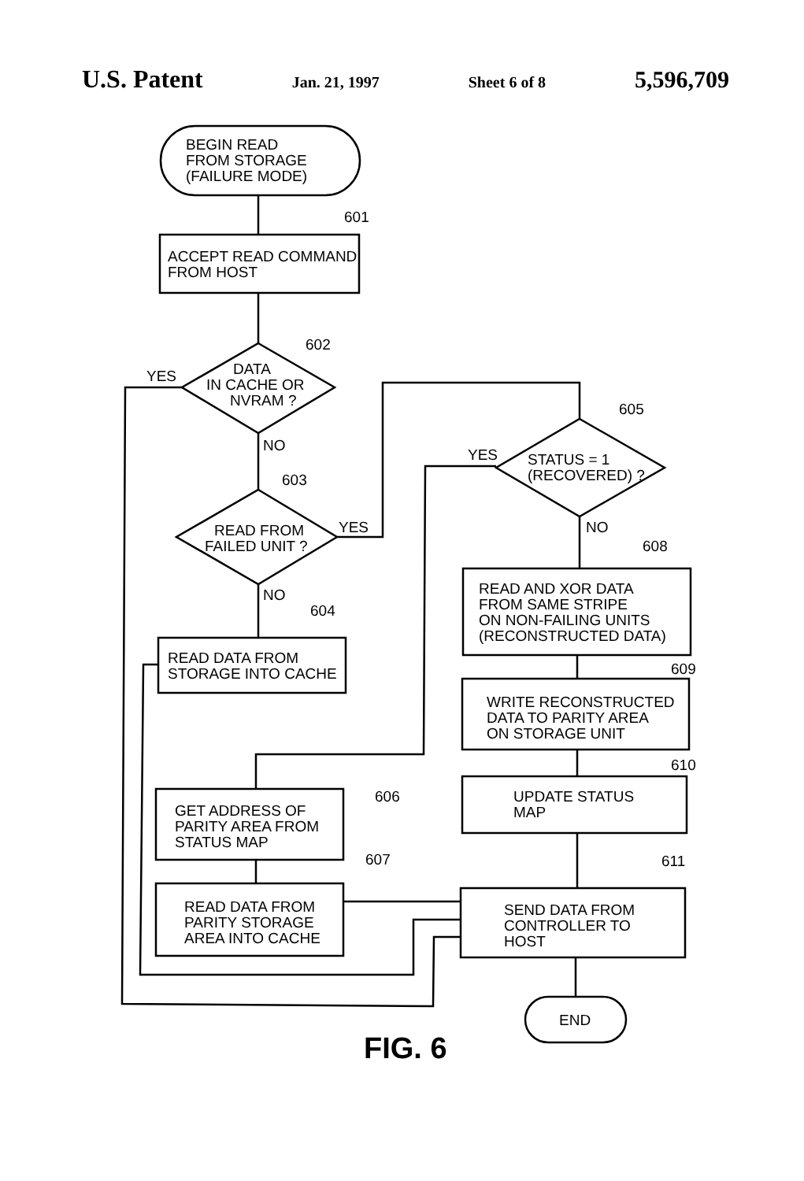U.S. Patent Jan. 21, 1997 Sheet 6 of 8 5,596,709
BEGIN READ
FROM STORAGE
(FAILURE MODE)
ACCEPT READ COMMAND
FROM HOST
601
DATA
IN CACHE OR
NVRAM ?
602
YES
NO
READ FROM
FAILED UNIT ?
603
YES
NO
READ DATA FROM
STORAGE INTO CACHE
604
STATUS = 1
(RECOVERED) ?
605
YES
NO
READ AND XOR DATA
FROM SAME STRIPE
ON NON-FAILING UNITS
(RECONSTRUCTED DATA)
608
WRITE RECONSTRUCTED
DATA TO PARITY AREA
ON STORAGE UNIT
609
UPDATE STATUS
MAP
610
GET ADDRESS OF
PARITY AREA FROM
STATUS MAP
606
READ DATA FROM
PARITY STORAGE
AREA INTO CACHE
607
SEND DATA FROM
CONTROLLER TO
HOST
611
END
FIG. 6